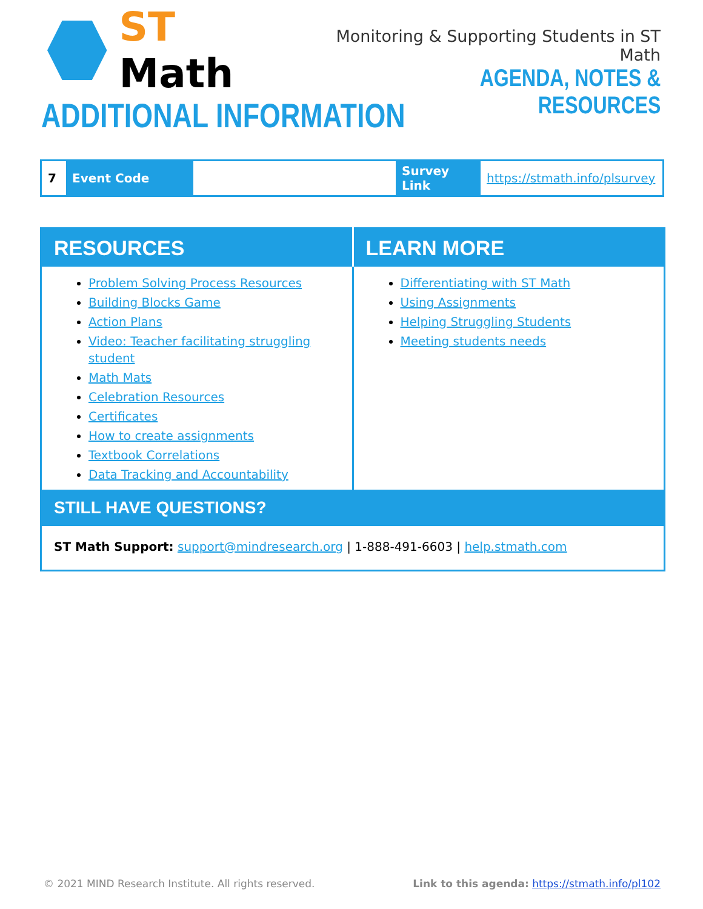ST Math
Monitoring & Supporting Students in ST Math
AGENDA, NOTES & RESOURCES
ADDITIONAL INFORMATION
| 7 | Event Code | | Survey Link | https://stmath.info/plsurvey |
| RESOURCES | LEARN MORE |
| --- | --- |
| Problem Solving Process Resources Building Blocks Game Action Plans Video: Teacher facilitating struggling student Math Mats Celebration Resources Certificates How to create assignments Textbook Correlations Data Tracking and Accountability | Differentiating with ST Math Using Assignments Helping Struggling Students Meeting students needs |
| STILL HAVE QUESTIONS? | |
| ST Math Support: support@mindresearch.org / 1-888-491-6603 / help.stmath.com | |
© 2021 MIND Research Institute. All rights reserved. Link to this agenda: https://stmath.info/pl102